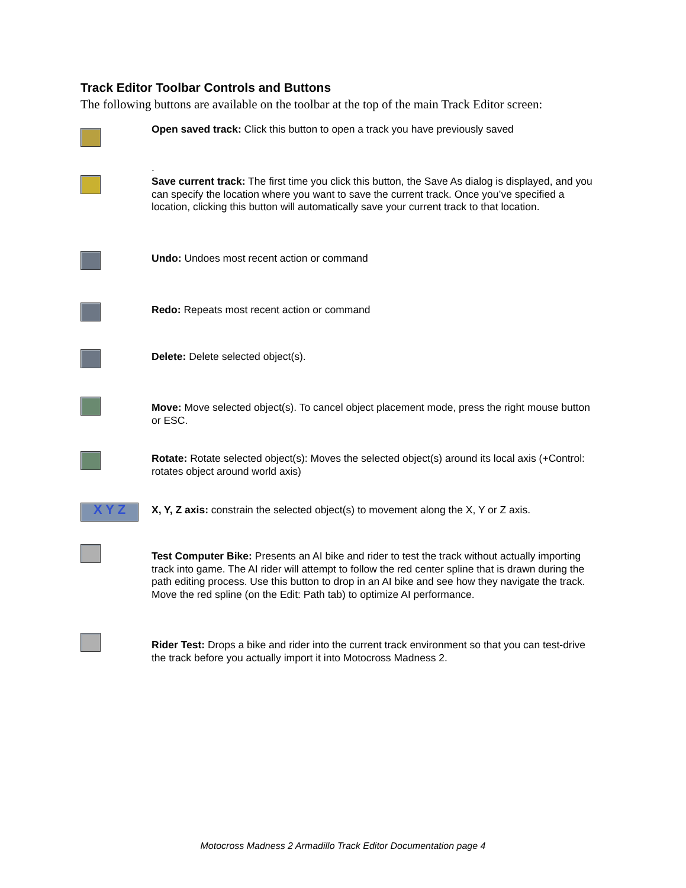Track Editor Toolbar Controls and Buttons
The following buttons are available on the toolbar at the top of the main Track Editor screen:
Open saved track: Click this button to open a track you have previously saved
.
Save current track: The first time you click this button, the Save As dialog is displayed, and you can specify the location where you want to save the current track. Once you’ve specified a location, clicking this button will automatically save your current track to that location.
Undo: Undoes most recent action or command
Redo: Repeats most recent action or command
Delete: Delete selected object(s).
Move: Move selected object(s). To cancel object placement mode, press the right mouse button or ESC.
Rotate: Rotate selected object(s): Moves the selected object(s) around its local axis (+Control: rotates object around world axis)
X Y Z
X, Y, Z axis: constrain the selected object(s) to movement along the X, Y or Z axis.
Test Computer Bike: Presents an AI bike and rider to test the track without actually importing track into game. The AI rider will attempt to follow the red center spline that is drawn during the path editing process. Use this button to drop in an AI bike and see how they navigate the track. Move the red spline (on the Edit: Path tab) to optimize AI performance.
Rider Test: Drops a bike and rider into the current track environment so that you can test-drive the track before you actually import it into Motocross Madness 2.
Motocross Madness 2 Armadillo Track Editor Documentation page 4